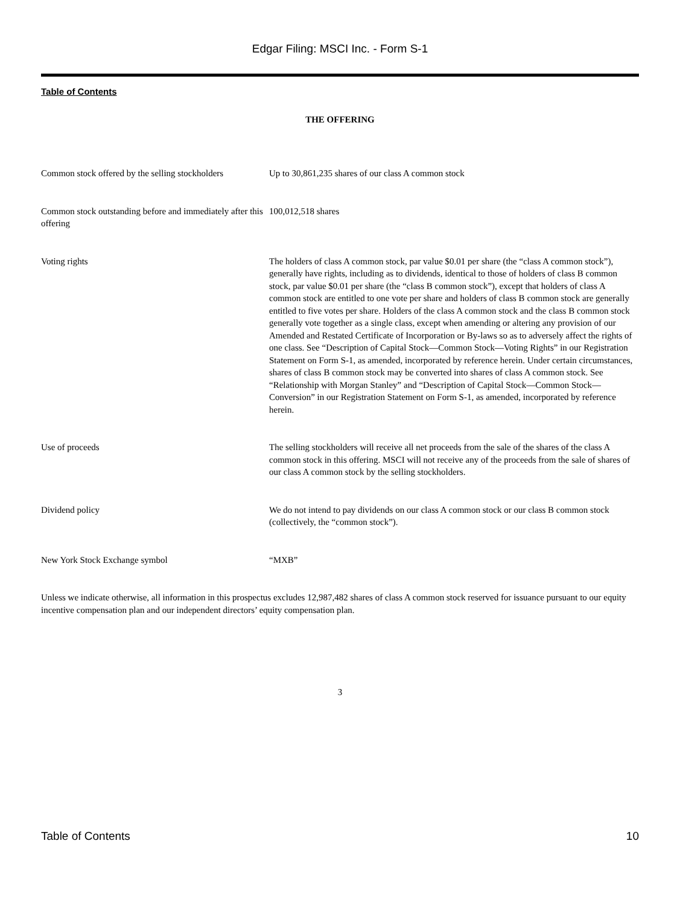Edgar Filing: MSCI Inc. - Form S-1
Table of Contents
THE OFFERING
| Common stock offered by the selling stockholders | Up to 30,861,235 shares of our class A common stock |
| Common stock outstanding before and immediately after this offering | 100,012,518 shares |
| Voting rights | The holders of class A common stock, par value $0.01 per share (the “class A common stock”), generally have rights, including as to dividends, identical to those of holders of class B common stock, par value $0.01 per share (the “class B common stock”), except that holders of class A common stock are entitled to one vote per share and holders of class B common stock are generally entitled to five votes per share. Holders of the class A common stock and the class B common stock generally vote together as a single class, except when amending or altering any provision of our Amended and Restated Certificate of Incorporation or By-laws so as to adversely affect the rights of one class. See “Description of Capital Stock—Common Stock—Voting Rights” in our Registration Statement on Form S-1, as amended, incorporated by reference herein. Under certain circumstances, shares of class B common stock may be converted into shares of class A common stock. See “Relationship with Morgan Stanley” and “Description of Capital Stock—Common Stock—Conversion” in our Registration Statement on Form S-1, as amended, incorporated by reference herein. |
| Use of proceeds | The selling stockholders will receive all net proceeds from the sale of the shares of the class A common stock in this offering. MSCI will not receive any of the proceeds from the sale of shares of our class A common stock by the selling stockholders. |
| Dividend policy | We do not intend to pay dividends on our class A common stock or our class B common stock (collectively, the “common stock”). |
| New York Stock Exchange symbol | “MXB” |
Unless we indicate otherwise, all information in this prospectus excludes 12,987,482 shares of class A common stock reserved for issuance pursuant to our equity incentive compensation plan and our independent directors’ equity compensation plan.
3
Table of Contents 10